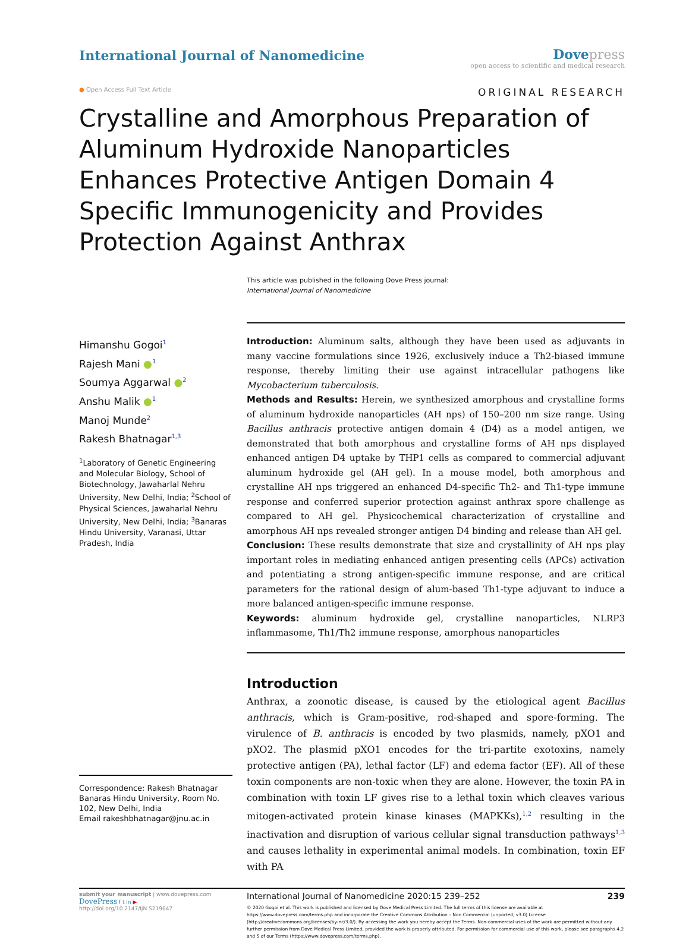International Journal of Nanomedicine
Dovepress
open access to scientific and medical research
● Open Access Full Text Article ORIGINAL RESEARCH
Crystalline and Amorphous Preparation of Aluminum Hydroxide Nanoparticles Enhances Protective Antigen Domain 4 Specific Immunogenicity and Provides Protection Against Anthrax
This article was published in the following Dove Press journal:
International Journal of Nanomedicine
Himanshu Gogoi<sup>1</sup>
Rajesh Mani ●<sup>1</sup>
Soumya Aggarwal ●<sup>2</sup>
Anshu Malik ●<sup>1</sup>
Manoj Munde<sup>2</sup>
Rakesh Bhatnagar<sup>1,3</sup>
<sup>1</sup> Laboratory of Genetic Engineering and Molecular Biology, School of Biotechnology, Jawaharlal Nehru University, New Delhi, India; <sup>2</sup>School of Physical Sciences, Jawaharlal Nehru University, New Delhi, India; <sup>3</sup>Banaras Hindu University, Varanasi, Uttar Pradesh, India
Correspondence: Rakesh Bhatnagar
Banaras Hindu University, Room No. 102, New Delhi, India
Email rakeshbhatnagar@jnu.ac.in
Introduction: Aluminum salts, although they have been used as adjuvants in many vaccine formulations since 1926, exclusively induce a Th2-biased immune response, thereby limiting their use against intracellular pathogens like Mycobacterium tuberculosis.
Methods and Results: Herein, we synthesized amorphous and crystalline forms of aluminum hydroxide nanoparticles (AH nps) of 150–200 nm size range. Using Bacillus anthracis protective antigen domain 4 (D4) as a model antigen, we demonstrated that both amorphous and crystalline forms of AH nps displayed enhanced antigen D4 uptake by THP1 cells as compared to commercial adjuvant aluminum hydroxide gel (AH gel). In a mouse model, both amorphous and crystalline AH nps triggered an enhanced D4-specific Th2- and Th1-type immune response and conferred superior protection against anthrax spore challenge as compared to AH gel. Physicochemical characterization of crystalline and amorphous AH nps revealed stronger antigen D4 binding and release than AH gel.
Conclusion: These results demonstrate that size and crystallinity of AH nps play important roles in mediating enhanced antigen presenting cells (APCs) activation and potentiating a strong antigen-specific immune response, and are critical parameters for the rational design of alum-based Th1-type adjuvant to induce a more balanced antigen-specific immune response.
Keywords: aluminum hydroxide gel, crystalline nanoparticles, NLRP3 inflammasome, Th1/Th2 immune response, amorphous nanoparticles
Introduction
Anthrax, a zoonotic disease, is caused by the etiological agent Bacillus anthracis, which is Gram-positive, rod-shaped and spore-forming. The virulence of B. anthracis is encoded by two plasmids, namely, pXO1 and pXO2. The plasmid pXO1 encodes for the tri-partite exotoxins, namely protective antigen (PA), lethal factor (LF) and edema factor (EF). All of these toxin components are non-toxic when they are alone. However, the toxin PA in combination with toxin LF gives rise to a lethal toxin which cleaves various mitogen-activated protein kinase kinases (MAPKKs),<sup>1,2</sup> resulting in the inactivation and disruption of various cellular signal transduction pathways<sup>1,3</sup> and causes lethality in experimental animal models. In combination, toxin EF with PA
submit your manuscript | www.dovepress.com
DovePress f t in ▶
http://doi.org/10.2147/IJN.S219647
International Journal of Nanomedicine 2020:15 239–252 239
© 2020 Gogoi et al. This work is published and licensed by Dove Medical Press Limited. The full terms of this license are available at https://www.dovepress.com/terms.php and incorporate the Creative Commons Attribution – Non Commercial (unported, v3.0) License (http://creativecommons.org/licenses/by-nc/3.0/). By accessing the work you hereby accept the Terms. Non-commercial uses of the work are permitted without any further permission from Dove Medical Press Limited, provided the work is properly attributed. For permission for commercial use of this work, please see paragraphs 4.2 and 5 of our Terms (https://www.dovepress.com/terms.php).